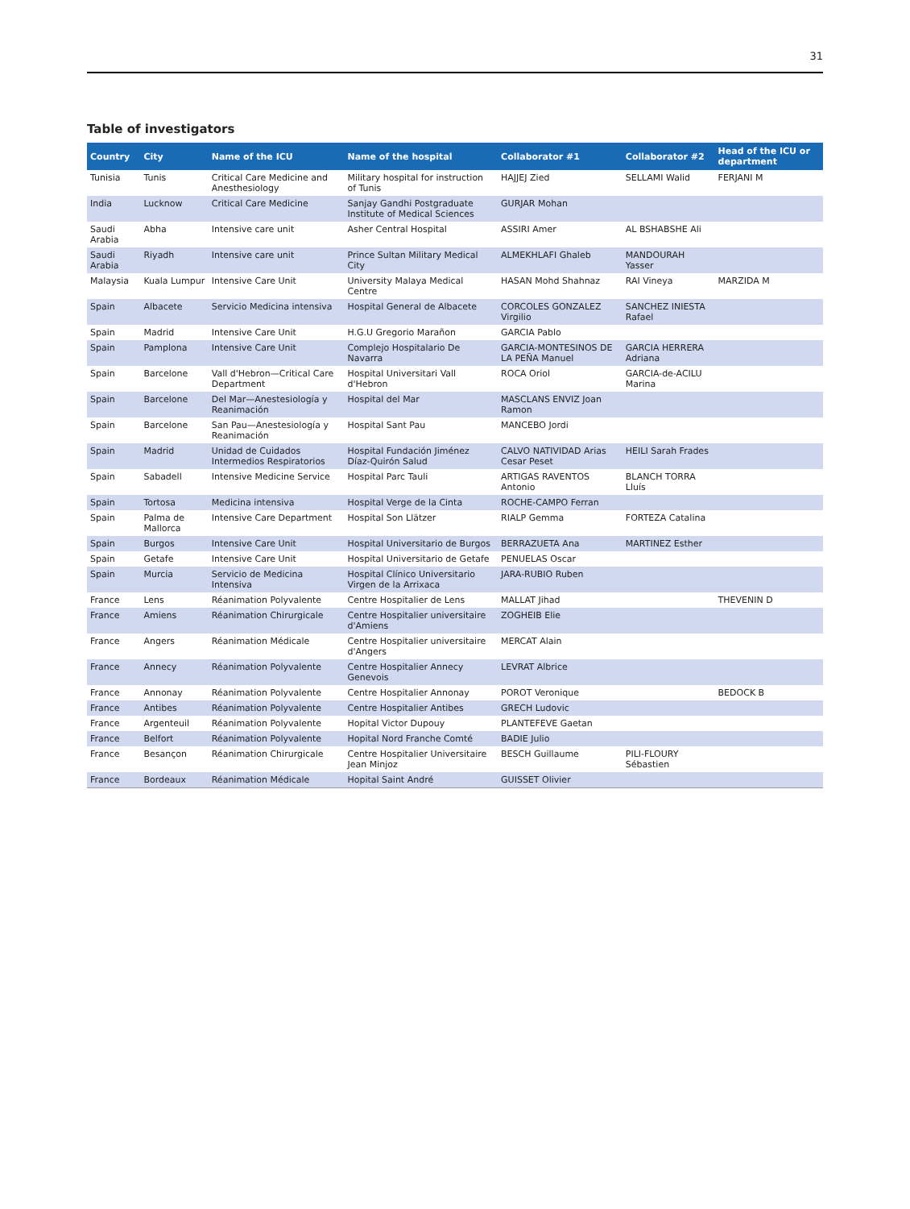31
Table of investigators
| Country | City | Name of the ICU | Name of the hospital | Collaborator #1 | Collaborator #2 | Head of the ICU or department |
| --- | --- | --- | --- | --- | --- | --- |
| Tunisia | Tunis | Critical Care Medicine and Anesthesiology | Military hospital for instruction of Tunis | HAJJEJ Zied | SELLAMI Walid | FERJANI M |
| India | Lucknow | Critical Care Medicine | Sanjay Gandhi Postgraduate Institute of Medical Sciences | GURJAR Mohan | | |
| Saudi Arabia | Abha | Intensive care unit | Asher Central Hospital | ASSIRI Amer | AL BSHABSHE Ali | |
| Saudi Arabia | Riyadh | Intensive care unit | Prince Sultan Military Medical City | ALMEKHLAFI Ghaleb | MANDOURAH Yasser | |
| Malaysia | Kuala Lumpur | Intensive Care Unit | University Malaya Medical Centre | HASAN Mohd Shahnaz | RAI Vineya | MARZIDA M |
| Spain | Albacete | Servicio Medicina intensiva | Hospital General de Albacete | CORCOLES GONZALEZ Virgilio | SANCHEZ INIESTA Rafael | |
| Spain | Madrid | Intensive Care Unit | H.G.U Gregorio Marañon | GARCIA Pablo | | |
| Spain | Pamplona | Intensive Care Unit | Complejo Hospitalario De Navarra | GARCIA-MONTESINOS DE LA PEÑA Manuel | GARCIA HERRERA Adriana | |
| Spain | Barcelone | Vall d'Hebron—Critical Care Department | Hospital Universitari Vall d'Hebron | ROCA Oriol | GARCIA-de-ACILU Marina | |
| Spain | Barcelone | Del Mar—Anestesiología y Reanimación | Hospital del Mar | MASCLANS ENVIZ Joan Ramon | | |
| Spain | Barcelone | San Pau—Anestesiología y Reanimación | Hospital Sant Pau | MANCEBO Jordi | | |
| Spain | Madrid | Unidad de Cuidados Intermedios Respiratorios | Hospital Fundación Jiménez Díaz-Quirón Salud | CALVO NATIVIDAD Arias Cesar Peset | HEILI Sarah Frades | |
| Spain | Sabadell | Intensive Medicine Service | Hospital Parc Tauli | ARTIGAS RAVENTOS Antonio | BLANCH TORRA Lluís | |
| Spain | Tortosa | Medicina intensiva | Hospital Verge de la Cinta | ROCHE-CAMPO Ferran | | |
| Spain | Palma de Mallorca | Intensive Care Department | Hospital Son Llätzer | RIALP Gemma | FORTEZA Catalina | |
| Spain | Burgos | Intensive Care Unit | Hospital Universitario de Burgos | BERRAZUETA Ana | MARTINEZ Esther | |
| Spain | Getafe | Intensive Care Unit | Hospital Universitario de Getafe | PENUELAS Oscar | | |
| Spain | Murcia | Servicio de Medicina Intensiva | Hospital Clínico Universitario Virgen de la Arrixaca | JARA-RUBIO Ruben | | |
| France | Lens | Réanimation Polyvalente | Centre Hospitalier de Lens | MALLAT Jihad | | THEVENIN D |
| France | Amiens | Réanimation Chirurgicale | Centre Hospitalier universitaire d'Amiens | ZOGHEIB Elie | | |
| France | Angers | Réanimation Médicale | Centre Hospitalier universitaire d'Angers | MERCAT Alain | | |
| France | Annecy | Réanimation Polyvalente | Centre Hospitalier Annecy Genevois | LEVRAT Albrice | | |
| France | Annonay | Réanimation Polyvalente | Centre Hospitalier Annonay | POROT Veronique | | BEDOCK B |
| France | Antibes | Réanimation Polyvalente | Centre Hospitalier Antibes | GRECH Ludovic | | |
| France | Argenteuil | Réanimation Polyvalente | Hopital Victor Dupouy | PLANTEFEVE Gaetan | | |
| France | Belfort | Réanimation Polyvalente | Hopital Nord Franche Comté | BADIE Julio | | |
| France | Besançon | Réanimation Chirurgicale | Centre Hospitalier Universitaire Jean Minjoz | BESCH Guillaume | PILI-FLOURY Sébastien | |
| France | Bordeaux | Réanimation Médicale | Hopital Saint André | GUISSET Olivier | | |